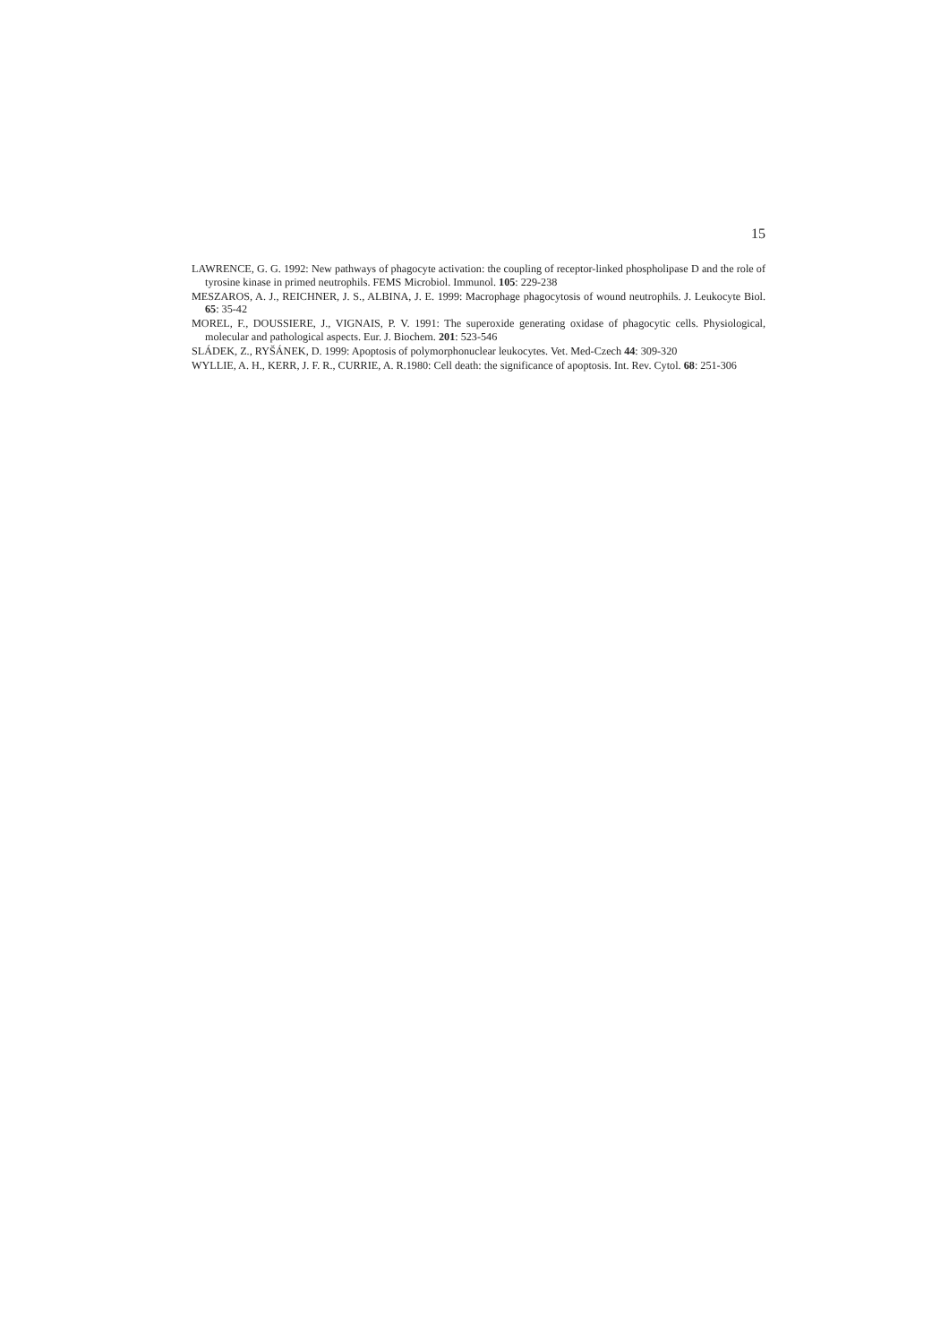15
LAWRENCE, G. G. 1992: New pathways of phagocyte activation: the coupling of receptor-linked phospholipase D and the role of tyrosine kinase in primed neutrophils. FEMS Microbiol. Immunol. 105: 229-238
MESZAROS, A. J., REICHNER, J. S., ALBINA, J. E. 1999: Macrophage phagocytosis of wound neutrophils. J. Leukocyte Biol. 65: 35-42
MOREL, F., DOUSSIERE, J., VIGNAIS, P. V. 1991: The superoxide generating oxidase of phagocytic cells. Physiological, molecular and pathological aspects. Eur. J. Biochem. 201: 523-546
SLÁDEK, Z., RYŠÁNEK, D. 1999: Apoptosis of polymorphonuclear leukocytes. Vet. Med-Czech 44: 309-320
WYLLIE, A. H., KERR, J. F. R., CURRIE, A. R.1980: Cell death: the significance of apoptosis. Int. Rev. Cytol. 68: 251-306